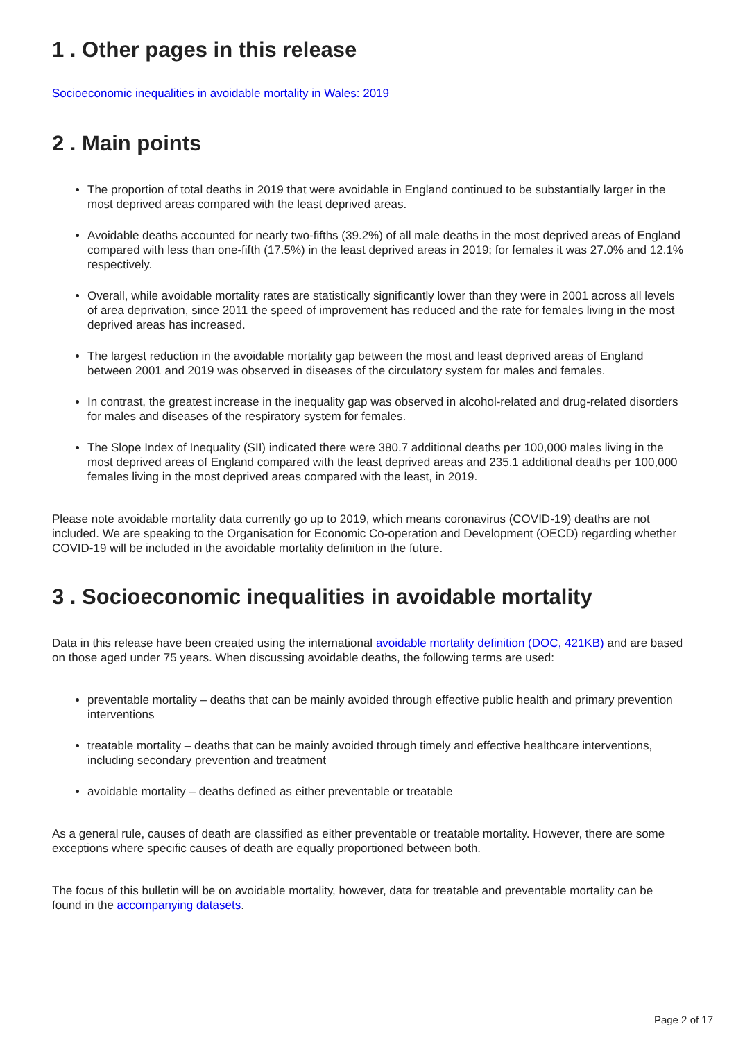1 . Other pages in this release
Socioeconomic inequalities in avoidable mortality in Wales: 2019
2 . Main points
The proportion of total deaths in 2019 that were avoidable in England continued to be substantially larger in the most deprived areas compared with the least deprived areas.
Avoidable deaths accounted for nearly two-fifths (39.2%) of all male deaths in the most deprived areas of England compared with less than one-fifth (17.5%) in the least deprived areas in 2019; for females it was 27.0% and 12.1% respectively.
Overall, while avoidable mortality rates are statistically significantly lower than they were in 2001 across all levels of area deprivation, since 2011 the speed of improvement has reduced and the rate for females living in the most deprived areas has increased.
The largest reduction in the avoidable mortality gap between the most and least deprived areas of England between 2001 and 2019 was observed in diseases of the circulatory system for males and females.
In contrast, the greatest increase in the inequality gap was observed in alcohol-related and drug-related disorders for males and diseases of the respiratory system for females.
The Slope Index of Inequality (SII) indicated there were 380.7 additional deaths per 100,000 males living in the most deprived areas of England compared with the least deprived areas and 235.1 additional deaths per 100,000 females living in the most deprived areas compared with the least, in 2019.
Please note avoidable mortality data currently go up to 2019, which means coronavirus (COVID-19) deaths are not included. We are speaking to the Organisation for Economic Co-operation and Development (OECD) regarding whether COVID-19 will be included in the avoidable mortality definition in the future.
3 . Socioeconomic inequalities in avoidable mortality
Data in this release have been created using the international avoidable mortality definition (DOC, 421KB) and are based on those aged under 75 years. When discussing avoidable deaths, the following terms are used:
preventable mortality – deaths that can be mainly avoided through effective public health and primary prevention interventions
treatable mortality – deaths that can be mainly avoided through timely and effective healthcare interventions, including secondary prevention and treatment
avoidable mortality – deaths defined as either preventable or treatable
As a general rule, causes of death are classified as either preventable or treatable mortality. However, there are some exceptions where specific causes of death are equally proportioned between both.
The focus of this bulletin will be on avoidable mortality, however, data for treatable and preventable mortality can be found in the accompanying datasets.
Page 2 of 17